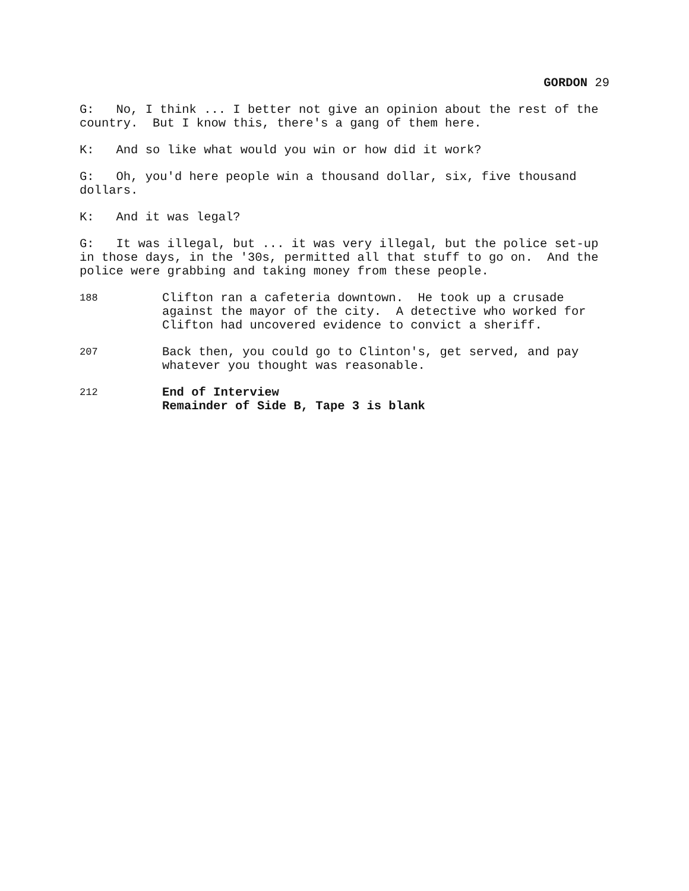GORDON 29
G: No, I think ... I better not give an opinion about the rest of the country. But I know this, there's a gang of them here.
K: And so like what would you win or how did it work?
G: Oh, you'd here people win a thousand dollar, six, five thousand dollars.
K: And it was legal?
G: It was illegal, but ... it was very illegal, but the police set-up in those days, in the '30s, permitted all that stuff to go on. And the police were grabbing and taking money from these people.
188
Clifton ran a cafeteria downtown. He took up a crusade against the mayor of the city. A detective who worked for Clifton had uncovered evidence to convict a sheriff.
207
Back then, you could go to Clinton's, get served, and pay whatever you thought was reasonable.
212
End of Interview
Remainder of Side B, Tape 3 is blank